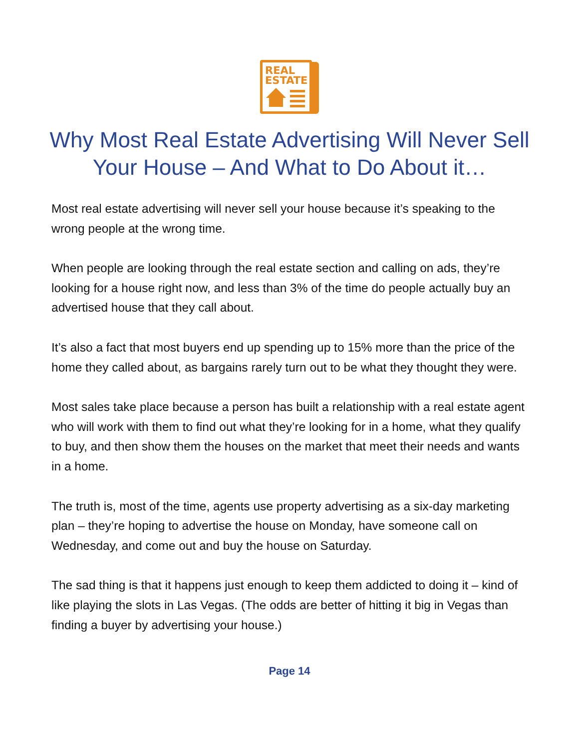REAL
ESTATE
Why Most Real Estate Advertising Will Never Sell Your House – And What to Do About it…
Most real estate advertising will never sell your house because it’s speaking to the wrong people at the wrong time.
When people are looking through the real estate section and calling on ads, they’re looking for a house right now, and less than 3% of the time do people actually buy an advertised house that they call about.
It’s also a fact that most buyers end up spending up to 15% more than the price of the home they called about, as bargains rarely turn out to be what they thought they were.
Most sales take place because a person has built a relationship with a real estate agent who will work with them to find out what they’re looking for in a home, what they qualify to buy, and then show them the houses on the market that meet their needs and wants in a home.
The truth is, most of the time, agents use property advertising as a six-day marketing plan – they’re hoping to advertise the house on Monday, have someone call on Wednesday, and come out and buy the house on Saturday.
The sad thing is that it happens just enough to keep them addicted to doing it – kind of like playing the slots in Las Vegas. (The odds are better of hitting it big in Vegas than finding a buyer by advertising your house.)
Page 14